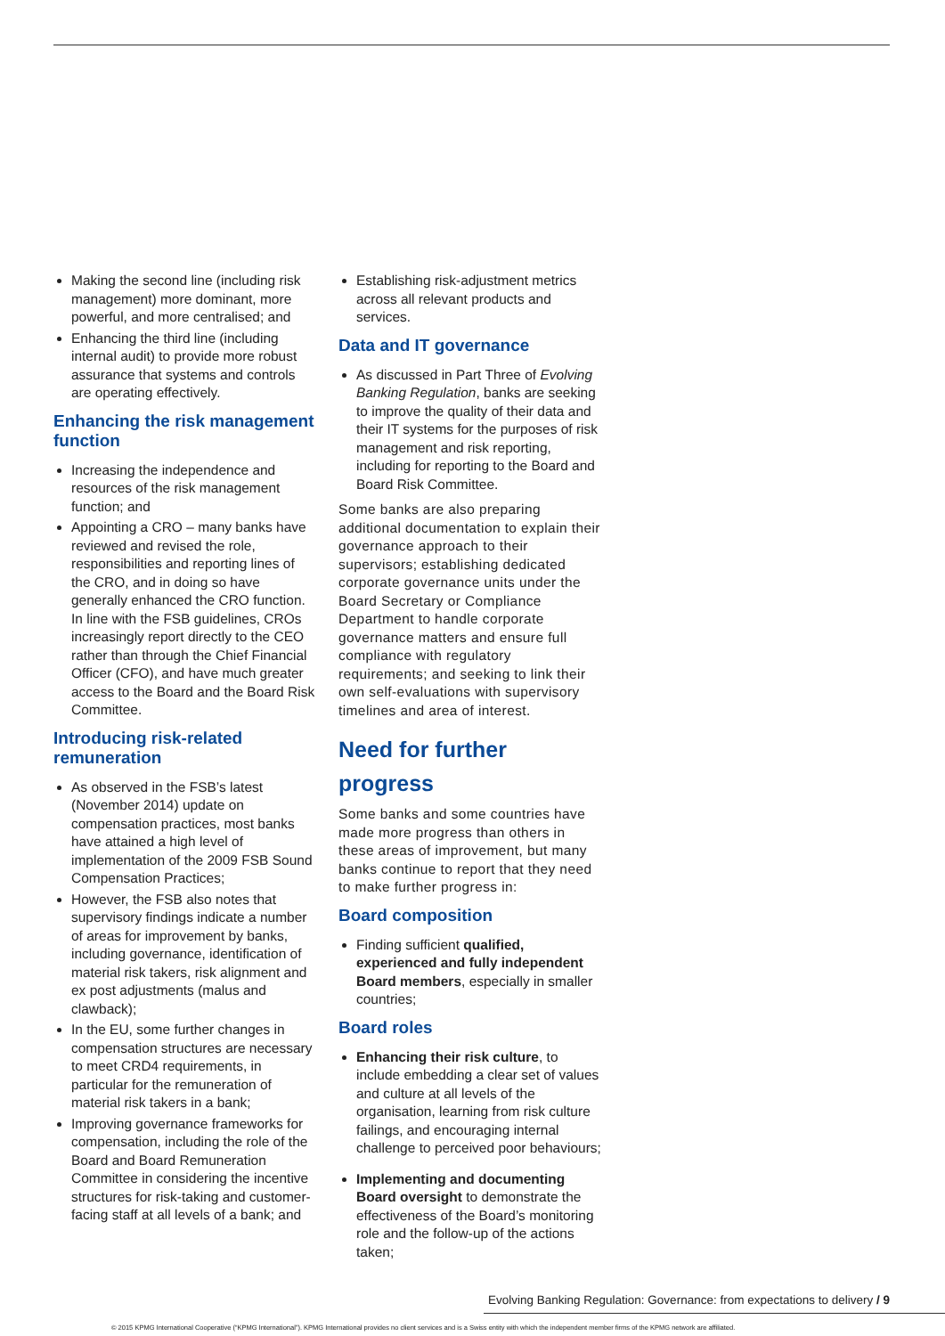Making the second line (including risk management) more dominant, more powerful, and more centralised; and
Enhancing the third line (including internal audit) to provide more robust assurance that systems and controls are operating effectively.
Enhancing the risk management function
Increasing the independence and resources of the risk management function; and
Appointing a CRO – many banks have reviewed and revised the role, responsibilities and reporting lines of the CRO, and in doing so have generally enhanced the CRO function. In line with the FSB guidelines, CROs increasingly report directly to the CEO rather than through the Chief Financial Officer (CFO), and have much greater access to the Board and the Board Risk Committee.
Introducing risk-related remuneration
As observed in the FSB’s latest (November 2014) update on compensation practices, most banks have attained a high level of implementation of the 2009 FSB Sound Compensation Practices;
However, the FSB also notes that supervisory findings indicate a number of areas for improvement by banks, including governance, identification of material risk takers, risk alignment and ex post adjustments (malus and clawback);
In the EU, some further changes in compensation structures are necessary to meet CRD4 requirements, in particular for the remuneration of material risk takers in a bank;
Improving governance frameworks for compensation, including the role of the Board and Board Remuneration Committee in considering the incentive structures for risk-taking and customer-facing staff at all levels of a bank; and
Establishing risk-adjustment metrics across all relevant products and services.
Data and IT governance
As discussed in Part Three of Evolving Banking Regulation, banks are seeking to improve the quality of their data and their IT systems for the purposes of risk management and risk reporting, including for reporting to the Board and Board Risk Committee.
Some banks are also preparing additional documentation to explain their governance approach to their supervisors; establishing dedicated corporate governance units under the Board Secretary or Compliance Department to handle corporate governance matters and ensure full compliance with regulatory requirements; and seeking to link their own self-evaluations with supervisory timelines and area of interest.
Need for further progress
Some banks and some countries have made more progress than others in these areas of improvement, but many banks continue to report that they need to make further progress in:
Board composition
Finding sufficient qualified, experienced and fully independent Board members, especially in smaller countries;
Board roles
Enhancing their risk culture, to include embedding a clear set of values and culture at all levels of the organisation, learning from risk culture failings, and encouraging internal challenge to perceived poor behaviours;
Implementing and documenting Board oversight to demonstrate the effectiveness of the Board’s monitoring role and the follow-up of the actions taken;
Evolving Banking Regulation: Governance: from expectations to delivery / 9
© 2015 KPMG International Cooperative (“KPMG International”). KPMG International provides no client services and is a Swiss entity with which the independent member firms of the KPMG network are affiliated.